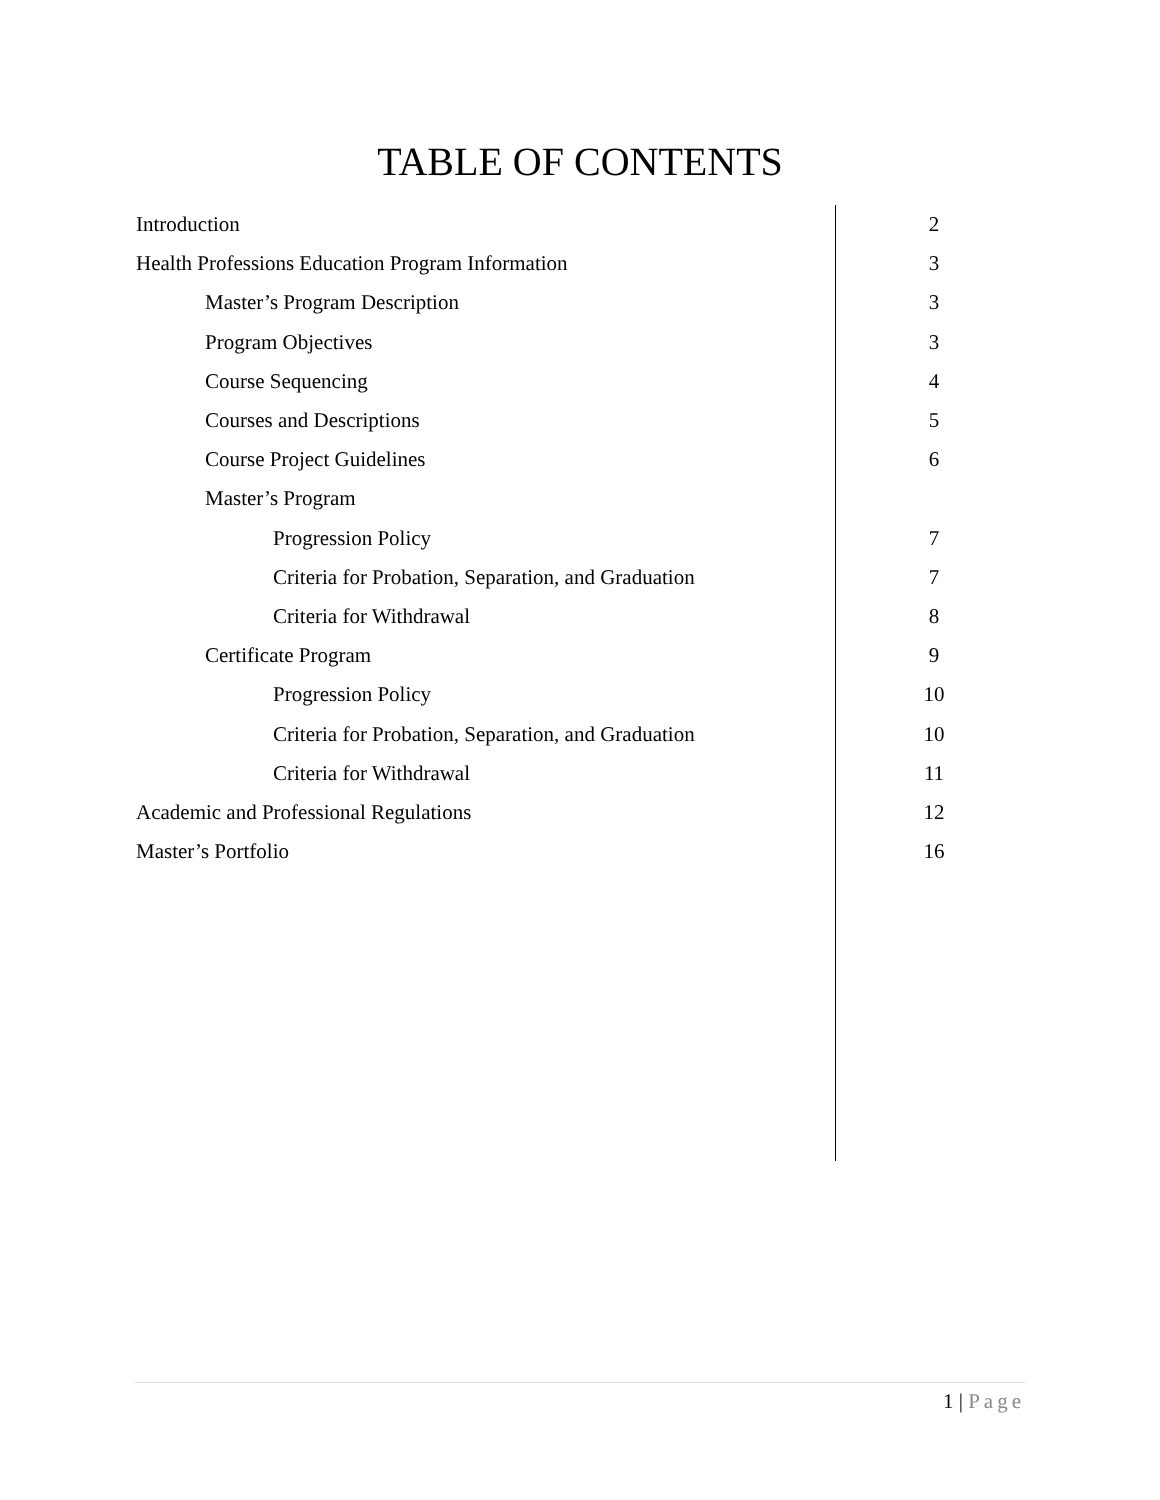TABLE OF CONTENTS
| Introduction | 2 |
| Health Professions Education Program Information | 3 |
| Master’s Program Description | 3 |
| Program Objectives | 3 |
| Course Sequencing | 4 |
| Courses and Descriptions | 5 |
| Course Project Guidelines | 6 |
| Master’s Program | |
| Progression Policy | 7 |
| Criteria for Probation, Separation, and Graduation | 7 |
| Criteria for Withdrawal | 8 |
| Certificate Program | 9 |
| Progression Policy | 10 |
| Criteria for Probation, Separation, and Graduation | 10 |
| Criteria for Withdrawal | 11 |
| Academic and Professional Regulations | 12 |
| Master’s Portfolio | 16 |
1 | Page